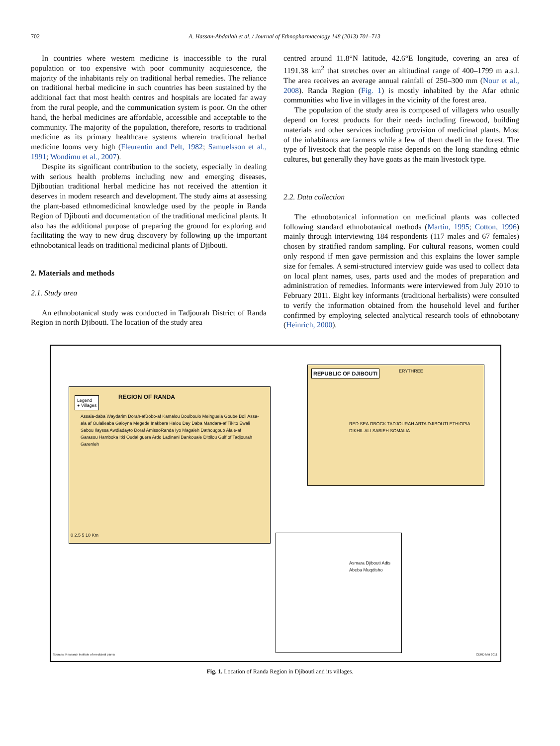702 A. Hassan-Abdallah et al. / Journal of Ethnopharmacology 148 (2013) 701–713
In countries where western medicine is inaccessible to the rural population or too expensive with poor community acquiescence, the majority of the inhabitants rely on traditional herbal remedies. The reliance on traditional herbal medicine in such countries has been sustained by the additional fact that most health centres and hospitals are located far away from the rural people, and the communication system is poor. On the other hand, the herbal medicines are affordable, accessible and acceptable to the community. The majority of the population, therefore, resorts to traditional medicine as its primary healthcare systems wherein traditional herbal medicine looms very high (Fleurentin and Pelt, 1982; Samuelsson et al., 1991; Wondimu et al., 2007).
Despite its significant contribution to the society, especially in dealing with serious health problems including new and emerging diseases, Djiboutian traditional herbal medicine has not received the attention it deserves in modern research and development. The study aims at assessing the plant-based ethnomedicinal knowledge used by the people in Randa Region of Djibouti and documentation of the traditional medicinal plants. It also has the additional purpose of preparing the ground for exploring and facilitating the way to new drug discovery by following up the important ethnobotanical leads on traditional medicinal plants of Djibouti.
2. Materials and methods
2.1. Study area
An ethnobotanical study was conducted in Tadjourah District of Randa Region in north Djibouti. The location of the study area
centred around 11.8°N latitude, 42.6°E longitude, covering an area of 1191.38 km<sup>2</sup> that stretches over an altitudinal range of 400–1799 m a.s.l. The area receives an average annual rainfall of 250–300 mm (Nour et al., 2008). Randa Region (Fig. 1) is mostly inhabited by the Afar ethnic communities who live in villages in the vicinity of the forest area.
The population of the study area is composed of villagers who usually depend on forest products for their needs including firewood, building materials and other services including provision of medicinal plants. Most of the inhabitants are farmers while a few of them dwell in the forest. The type of livestock that the people raise depends on the long standing ethnic cultures, but generally they have goats as the main livestock type.
2.2. Data collection
The ethnobotanical information on medicinal plants was collected following standard ethnobotanical methods (Martin, 1995; Cotton, 1996) mainly through interviewing 184 respondents (117 males and 67 females) chosen by stratified random sampling. For cultural reasons, women could only respond if men gave permission and this explains the lower sample size for females. A semi-structured interview guide was used to collect data on local plant names, uses, parts used and the modes of preparation and administration of remedies. Informants were interviewed from July 2010 to February 2011. Eight key informants (traditional herbalists) were consulted to verify the information obtained from the household level and further confirmed by employing selected analytical research tools of ethnobotany (Heinrich, 2000).
Legend
● Villages
REGION OF RANDA
Assala-daba Waydarim Dorah-afBobo-af Kamalou Boulboulo Meinguela Goube Boli Assa-ala af Oulalieaba Galoyna Megede Inakbara Halou Day Daba Mandara-af Tikito Ewali Sabou Ilayssa Awdiadayto Doraf AmissoRanda Iyo Magaleh Dathougoub Alale-af Garasou Hamboka Itki Oudal guera Ardo Ladinani Bankouale Dittilou Gulf of Tadjourah Garenleh
0 2.5 5 10 Km
REPUBLIC OF DJIBOUTI ERYTHREE
RED SEA OBOCK TADJOURAH ARTA DJIBOUTI ETHIOPIA DIKHIL ALI SABIEH SOMALIA
Asmara Djibouti Adis Abeba Muqdisho
Sources: Research Institute of medicinal plants
CERD Mai 2011
Fig. 1. Location of Randa Region in Djibouti and its villages.